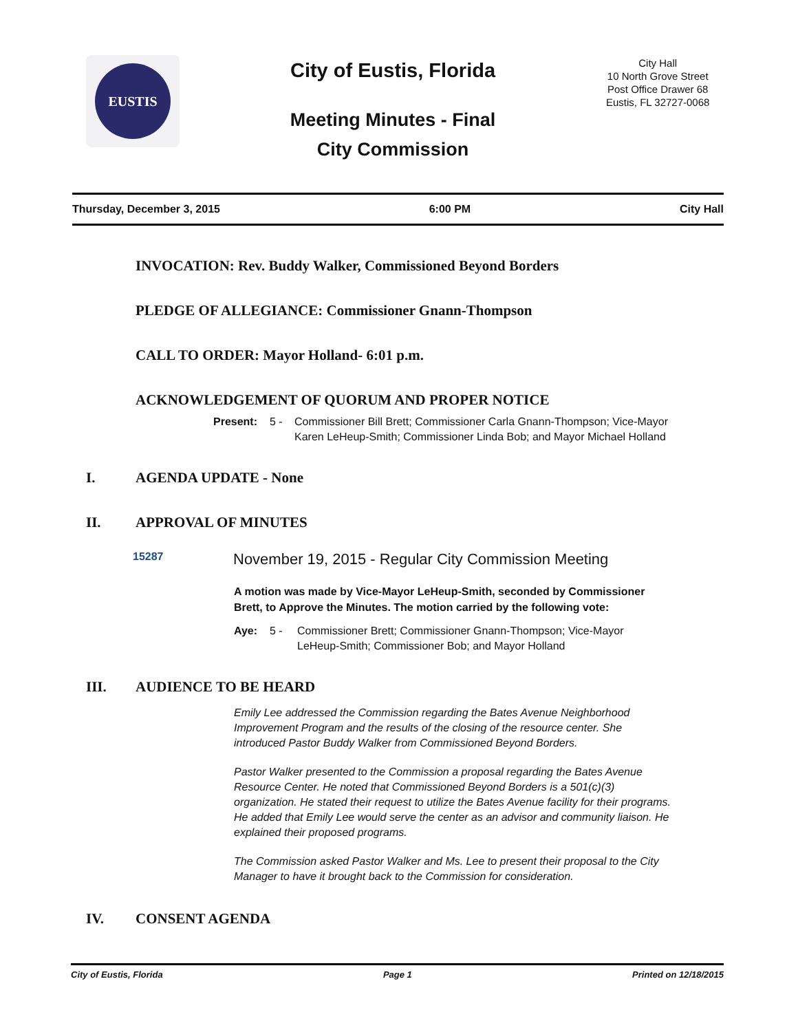EUSTIS
City of Eustis, Florida
Meeting Minutes - Final
City Commission
City Hall
10 North Grove Street
Post Office Drawer 68
Eustis, FL 32727-0068
Thursday, December 3, 2015 6:00 PM City Hall
INVOCATION: Rev. Buddy Walker, Commissioned Beyond Borders
PLEDGE OF ALLEGIANCE: Commissioner Gnann-Thompson
CALL TO ORDER: Mayor Holland- 6:01 p.m.
ACKNOWLEDGEMENT OF QUORUM AND PROPER NOTICE
Present: 5 - Commissioner Bill Brett; Commissioner Carla Gnann-Thompson; Vice-Mayor Karen LeHeup-Smith; Commissioner Linda Bob; and Mayor Michael Holland
I. AGENDA UPDATE - None
II. APPROVAL OF MINUTES
15287 November 19, 2015 - Regular City Commission Meeting
A motion was made by Vice-Mayor LeHeup-Smith, seconded by Commissioner Brett, to Approve the Minutes. The motion carried by the following vote:
Aye: 5 - Commissioner Brett; Commissioner Gnann-Thompson; Vice-Mayor LeHeup-Smith; Commissioner Bob; and Mayor Holland
III. AUDIENCE TO BE HEARD
Emily Lee addressed the Commission regarding the Bates Avenue Neighborhood Improvement Program and the results of the closing of the resource center. She introduced Pastor Buddy Walker from Commissioned Beyond Borders.
Pastor Walker presented to the Commission a proposal regarding the Bates Avenue Resource Center. He noted that Commissioned Beyond Borders is a 501(c)(3) organization. He stated their request to utilize the Bates Avenue facility for their programs. He added that Emily Lee would serve the center as an advisor and community liaison. He explained their proposed programs.
The Commission asked Pastor Walker and Ms. Lee to present their proposal to the City Manager to have it brought back to the Commission for consideration.
IV. CONSENT AGENDA
City of Eustis, Florida Page 1 Printed on 12/18/2015